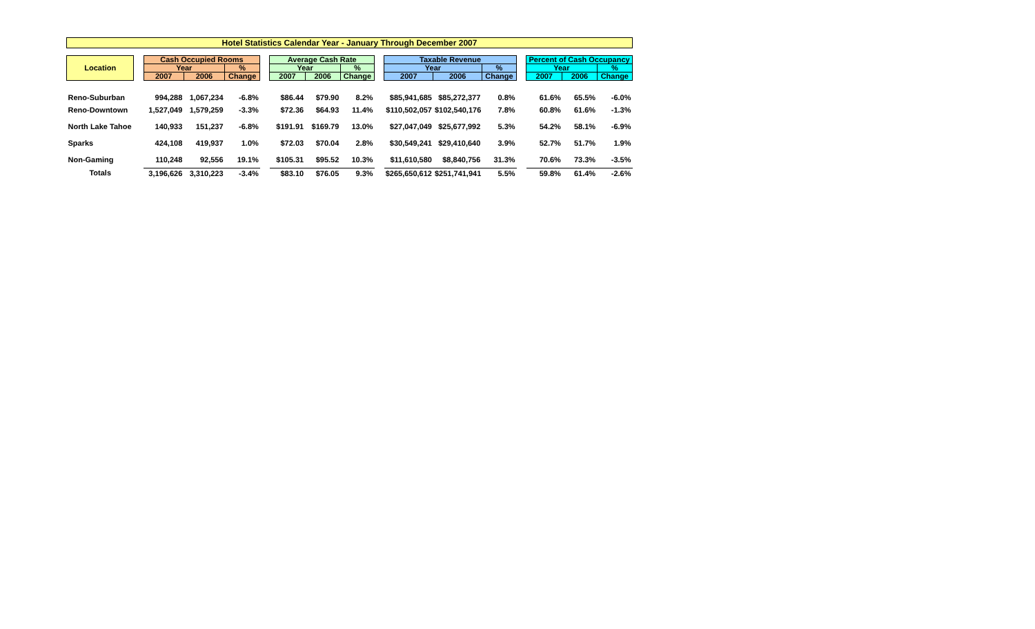Hotel Statistics Calendar Year - January Through December 2007
| Location | | Cash Occupied Rooms | | | | Average Cash Rate | | | | Taxable Revenue | | | | Percent of Cash Occupancy | | |
| --- | --- | --- | --- | --- | --- | --- | --- | --- | --- | --- | --- | --- | --- | --- | --- | --- |
| | | Year | | % | | Year | | % | | Year | | % | | Year | | % |
| | | 2007 | 2006 | Change | | 2007 | 2006 | Change | | 2007 | 2006 | Change | | 2007 | 2006 | Change |
| Reno-Suburban | | 994,288 | 1,067,234 | -6.8% | | $86.44 | $79.90 | 8.2% | | $85,941,685 | $85,272,377 | 0.8% | | 61.6% | 65.5% | -6.0% |
| Reno-Downtown | | 1,527,049 | 1,579,259 | -3.3% | | $72.36 | $64.93 | 11.4% | | $110,502,057 | $102,540,176 | 7.8% | | 60.8% | 61.6% | -1.3% |
| North Lake Tahoe | | 140,933 | 151,237 | -6.8% | | $191.91 | $169.79 | 13.0% | | $27,047,049 | $25,677,992 | 5.3% | | 54.2% | 58.1% | -6.9% |
| Sparks | | 424,108 | 419,937 | 1.0% | | $72.03 | $70.04 | 2.8% | | $30,549,241 | $29,410,640 | 3.9% | | 52.7% | 51.7% | 1.9% |
| Non-Gaming | | 110,248 | 92,556 | 19.1% | | $105.31 | $95.52 | 10.3% | | $11,610,580 | $8,840,756 | 31.3% | | 70.6% | 73.3% | -3.5% |
| Totals | | 3,196,626 | 3,310,223 | -3.4% | | $83.10 | $76.05 | 9.3% | | $265,650,612 | $251,741,941 | 5.5% | | 59.8% | 61.4% | -2.6% |